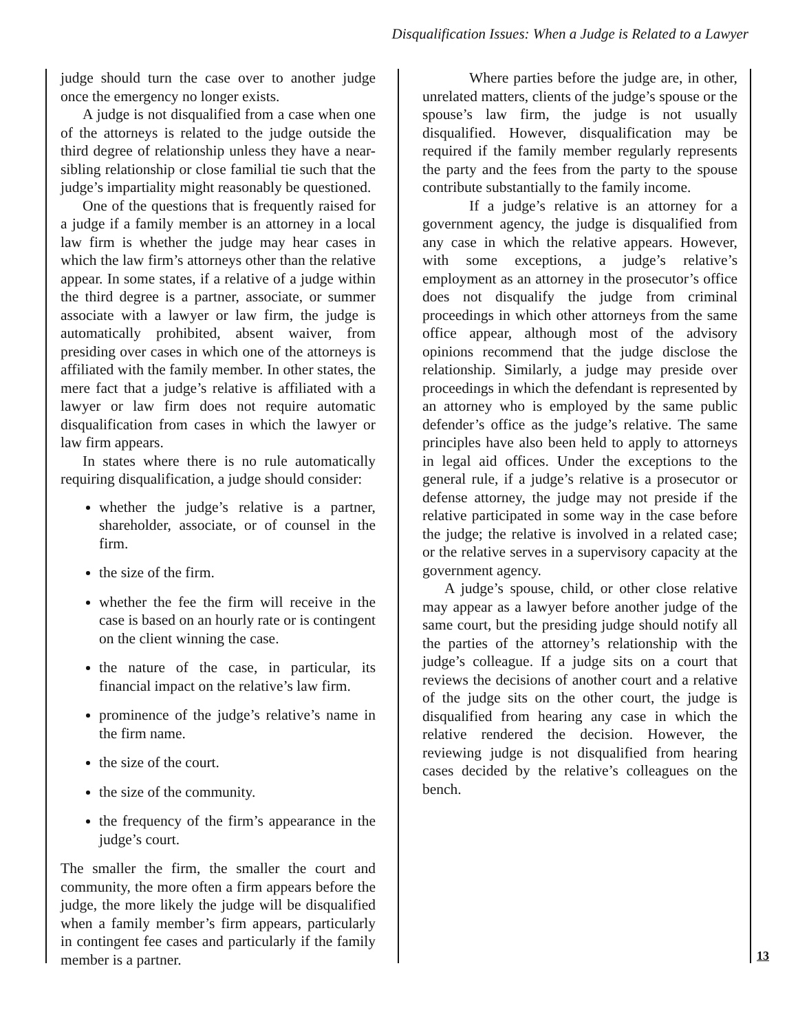Disqualification Issues: When a Judge is Related to a Lawyer
judge should turn the case over to another judge once the emergency no longer exists.
A judge is not disqualified from a case when one of the attorneys is related to the judge outside the third degree of relationship unless they have a near-sibling relationship or close familial tie such that the judge’s impartiality might reasonably be questioned.
One of the questions that is frequently raised for a judge if a family member is an attorney in a local law firm is whether the judge may hear cases in which the law firm’s attorneys other than the relative appear. In some states, if a relative of a judge within the third degree is a partner, associate, or summer associate with a lawyer or law firm, the judge is automatically prohibited, absent waiver, from presiding over cases in which one of the attorneys is affiliated with the family member. In other states, the mere fact that a judge’s relative is affiliated with a lawyer or law firm does not require automatic disqualification from cases in which the lawyer or law firm appears.
In states where there is no rule automatically requiring disqualification, a judge should consider:
whether the judge’s relative is a partner, shareholder, associate, or of counsel in the firm.
the size of the firm.
whether the fee the firm will receive in the case is based on an hourly rate or is contingent on the client winning the case.
the nature of the case, in particular, its financial impact on the relative’s law firm.
prominence of the judge’s relative’s name in the firm name.
the size of the court.
the size of the community.
the frequency of the firm’s appearance in the judge’s court.
The smaller the firm, the smaller the court and community, the more often a firm appears before the judge, the more likely the judge will be disqualified when a family member’s firm appears, particularly in contingent fee cases and particularly if the family member is a partner.
Where parties before the judge are, in other, unrelated matters, clients of the judge’s spouse or the spouse’s law firm, the judge is not usually disqualified. However, disqualification may be required if the family member regularly represents the party and the fees from the party to the spouse contribute substantially to the family income.
If a judge’s relative is an attorney for a government agency, the judge is disqualified from any case in which the relative appears. However, with some exceptions, a judge’s relative’s employment as an attorney in the prosecutor’s office does not disqualify the judge from criminal proceedings in which other attorneys from the same office appear, although most of the advisory opinions recommend that the judge disclose the relationship. Similarly, a judge may preside over proceedings in which the defendant is represented by an attorney who is employed by the same public defender’s office as the judge’s relative. The same principles have also been held to apply to attorneys in legal aid offices. Under the exceptions to the general rule, if a judge’s relative is a prosecutor or defense attorney, the judge may not preside if the relative participated in some way in the case before the judge; the relative is involved in a related case; or the relative serves in a supervisory capacity at the government agency.
A judge’s spouse, child, or other close relative may appear as a lawyer before another judge of the same court, but the presiding judge should notify all the parties of the attorney’s relationship with the judge’s colleague. If a judge sits on a court that reviews the decisions of another court and a relative of the judge sits on the other court, the judge is disqualified from hearing any case in which the relative rendered the decision. However, the reviewing judge is not disqualified from hearing cases decided by the relative’s colleagues on the bench.
13